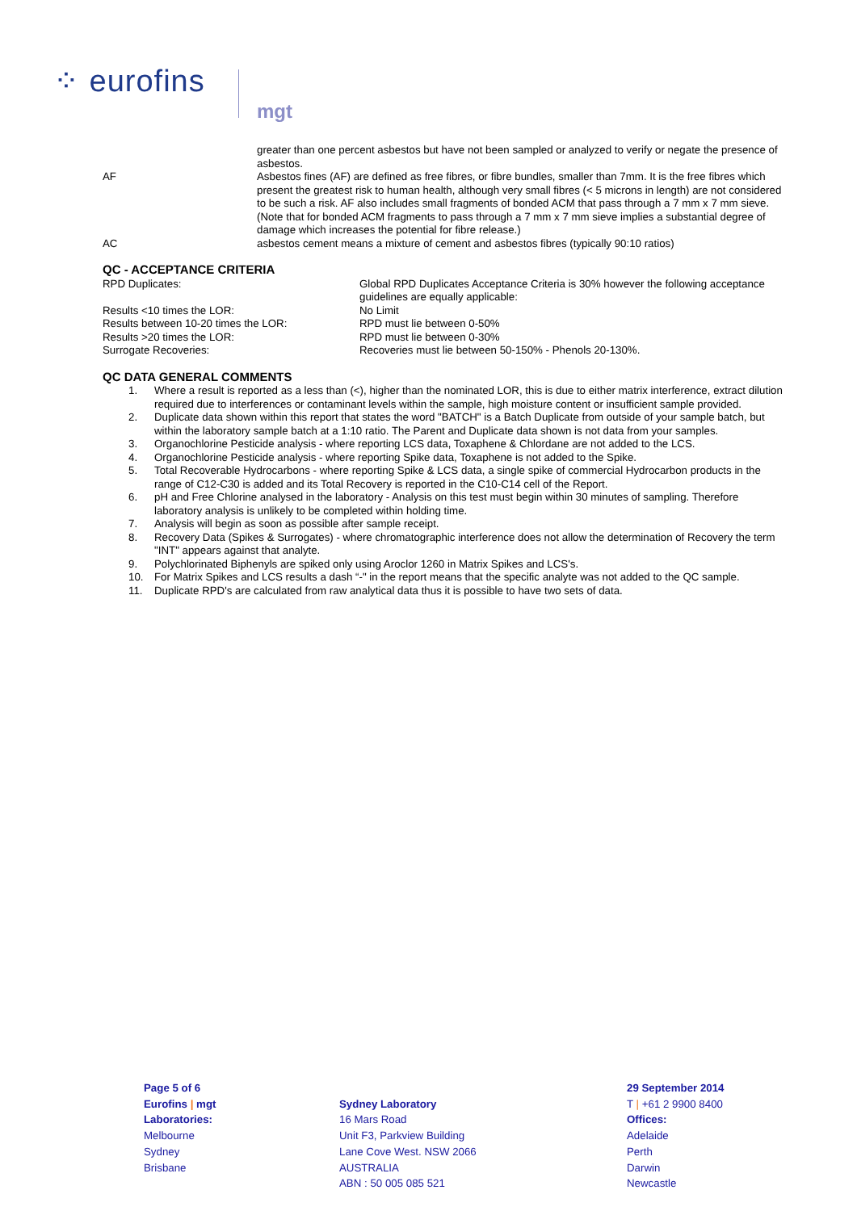⁘ eurofins
mgt
| | greater than one percent asbestos but have not been sampled or analyzed to verify or negate the presence of asbestos. |
| AF | Asbestos fines (AF) are defined as free fibres, or fibre bundles, smaller than 7mm. It is the free fibres which present the greatest risk to human health, although very small fibres (< 5 microns in length) are not considered to be such a risk. AF also includes small fragments of bonded ACM that pass through a 7 mm x 7 mm sieve. (Note that for bonded ACM fragments to pass through a 7 mm x 7 mm sieve implies a substantial degree of damage which increases the potential for fibre release.) |
| AC | asbestos cement means a mixture of cement and asbestos fibres (typically 90:10 ratios) |
QC - ACCEPTANCE CRITERIA
| RPD Duplicates: | Global RPD Duplicates Acceptance Criteria is 30% however the following acceptance guidelines are equally applicable: |
| Results <10 times the LOR: | No Limit |
| Results between 10-20 times the LOR: | RPD must lie between 0-50% |
| Results >20 times the LOR: | RPD must lie between 0-30% |
| Surrogate Recoveries: | Recoveries must lie between 50-150% - Phenols 20-130%. |
QC DATA GENERAL COMMENTS
1. Where a result is reported as a less than (<), higher than the nominated LOR, this is due to either matrix interference, extract dilution required due to interferences or contaminant levels within the sample, high moisture content or insufficient sample provided.
2. Duplicate data shown within this report that states the word "BATCH" is a Batch Duplicate from outside of your sample batch, but within the laboratory sample batch at a 1:10 ratio. The Parent and Duplicate data shown is not data from your samples.
3. Organochlorine Pesticide analysis - where reporting LCS data, Toxaphene & Chlordane are not added to the LCS.
4. Organochlorine Pesticide analysis - where reporting Spike data, Toxaphene is not added to the Spike.
5. Total Recoverable Hydrocarbons - where reporting Spike & LCS data, a single spike of commercial Hydrocarbon products in the range of C12-C30 is added and its Total Recovery is reported in the C10-C14 cell of the Report.
6. pH and Free Chlorine analysed in the laboratory - Analysis on this test must begin within 30 minutes of sampling. Therefore laboratory analysis is unlikely to be completed within holding time.
7. Analysis will begin as soon as possible after sample receipt.
8. Recovery Data (Spikes & Surrogates) - where chromatographic interference does not allow the determination of Recovery the term "INT" appears against that analyte.
9. Polychlorinated Biphenyls are spiked only using Aroclor 1260 in Matrix Spikes and LCS's.
10. For Matrix Spikes and LCS results a dash “-" in the report means that the specific analyte was not added to the QC sample.
11. Duplicate RPD's are calculated from raw analytical data thus it is possible to have two sets of data.
Page 5 of 6
Eurofins | mgt
Laboratories:
Melbourne
Sydney
Brisbane
Sydney Laboratory
16 Mars Road
Unit F3, Parkview Building
Lane Cove West. NSW 2066
AUSTRALIA
ABN : 50 005 085 521
29 September 2014
T | +61 2 9900 8400
Offices:
Adelaide
Perth
Darwin
Newcastle